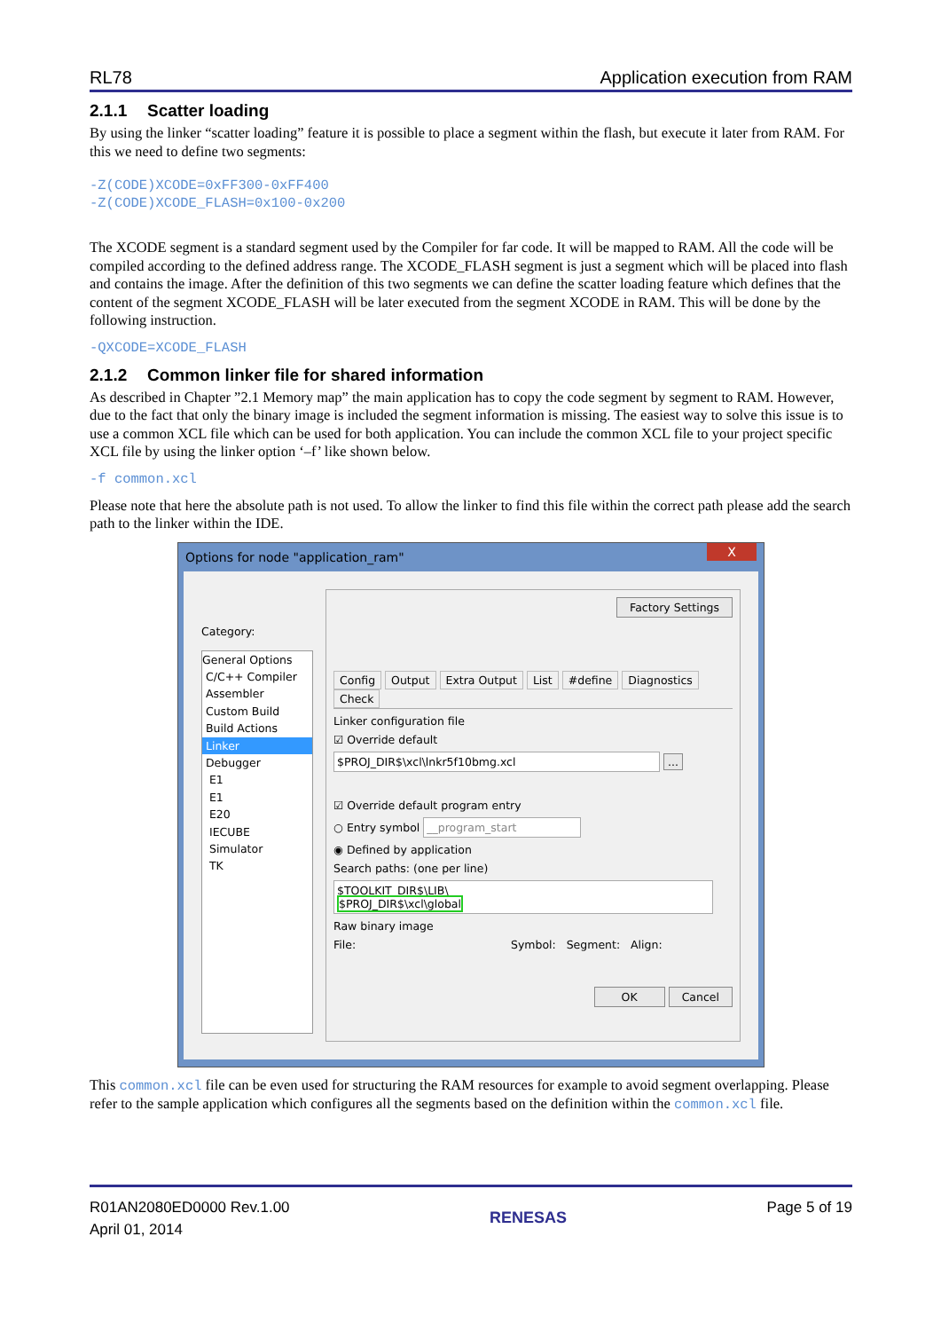RL78 Application execution from RAM
2.1.1 Scatter loading
By using the linker “scatter loading” feature it is possible to place a segment within the flash, but execute it later from RAM. For this we need to define two segments:
-Z(CODE)XCODE=0xFF300-0xFF400
-Z(CODE)XCODE_FLASH=0x100-0x200
The XCODE segment is a standard segment used by the Compiler for far code. It will be mapped to RAM. All the code will be compiled according to the defined address range. The XCODE_FLASH segment is just a segment which will be placed into flash and contains the image. After the definition of this two segments we can define the scatter loading feature which defines that the content of the segment XCODE_FLASH will be later executed from the segment XCODE in RAM. This will be done by the following instruction.
-QXCODE=XCODE_FLASH
2.1.2 Common linker file for shared information
As described in Chapter ”2.1 Memory map” the main application has to copy the code segment by segment to RAM. However, due to the fact that only the binary image is included the segment information is missing. The easiest way to solve this issue is to use a common XCL file which can be used for both application. You can include the common XCL file to your project specific XCL file by using the linker option ‘–f’ like shown below.
-f common.xcl
Please note that here the absolute path is not used. To allow the linker to find this file within the correct path please add the search path to the linker within the IDE.
Options for node "application_ram" X
Category:
General Options
C/C++ Compiler
Assembler
Custom Build
Build Actions
Linker
Debugger
E1
E1
E20
IECUBE
Simulator
TK
Factory Settings
Config Output Extra Output List #define Diagnostics Check
Linker configuration file
☑ Override default
$PROJ_DIR$\xcl\lnkr5f10bmg.xcl ...
☑ Override default program entry
○ Entry symbol __program_start
◉ Defined by application
Search paths: (one per line)
$TOOLKIT_DIR$\LIB\
$PROJ_DIR$\xcl\global
Raw binary image
File: Symbol: Segment: Align:
OK Cancel
This common.xcl file can be even used for structuring the RAM resources for example to avoid segment overlapping. Please refer to the sample application which configures all the segments based on the definition within the common.xcl file.
R01AN2080ED0000 Rev.1.00
April 01, 2014
RENESAS Page 5 of 19